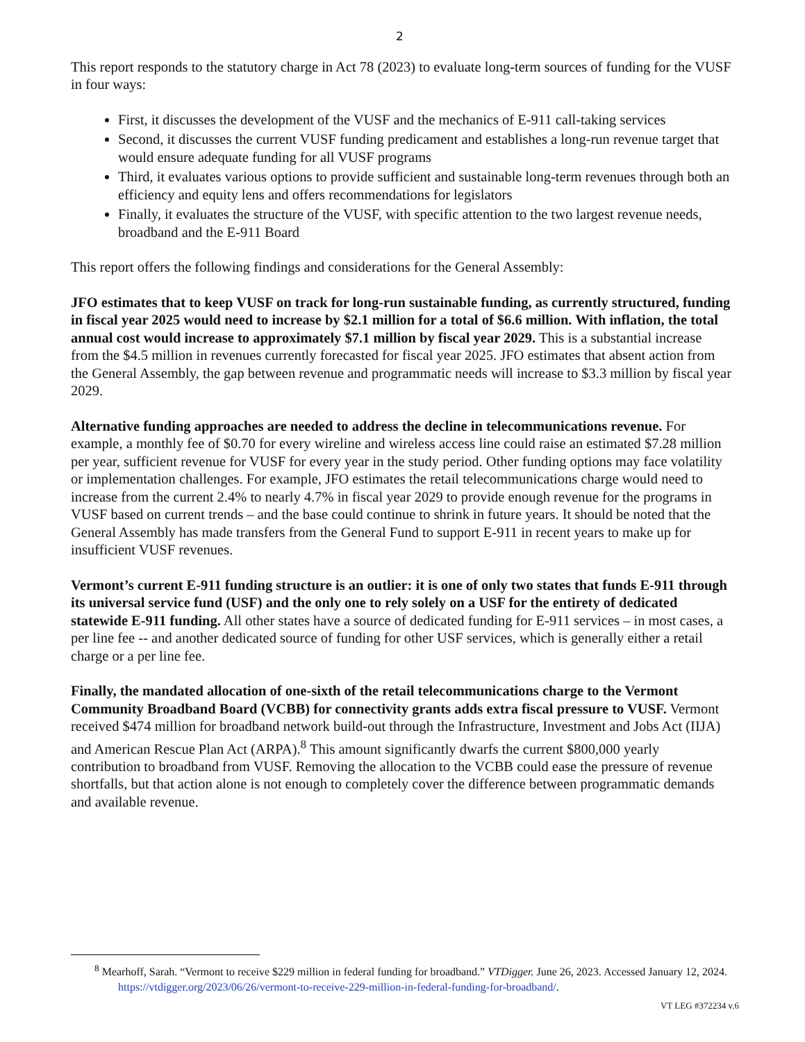2
This report responds to the statutory charge in Act 78 (2023) to evaluate long-term sources of funding for the VUSF in four ways:
First, it discusses the development of the VUSF and the mechanics of E-911 call-taking services
Second, it discusses the current VUSF funding predicament and establishes a long-run revenue target that would ensure adequate funding for all VUSF programs
Third, it evaluates various options to provide sufficient and sustainable long-term revenues through both an efficiency and equity lens and offers recommendations for legislators
Finally, it evaluates the structure of the VUSF, with specific attention to the two largest revenue needs, broadband and the E-911 Board
This report offers the following findings and considerations for the General Assembly:
JFO estimates that to keep VUSF on track for long-run sustainable funding, as currently structured, funding in fiscal year 2025 would need to increase by $2.1 million for a total of $6.6 million. With inflation, the total annual cost would increase to approximately $7.1 million by fiscal year 2029. This is a substantial increase from the $4.5 million in revenues currently forecasted for fiscal year 2025. JFO estimates that absent action from the General Assembly, the gap between revenue and programmatic needs will increase to $3.3 million by fiscal year 2029.
Alternative funding approaches are needed to address the decline in telecommunications revenue. For example, a monthly fee of $0.70 for every wireline and wireless access line could raise an estimated $7.28 million per year, sufficient revenue for VUSF for every year in the study period. Other funding options may face volatility or implementation challenges. For example, JFO estimates the retail telecommunications charge would need to increase from the current 2.4% to nearly 4.7% in fiscal year 2029 to provide enough revenue for the programs in VUSF based on current trends – and the base could continue to shrink in future years. It should be noted that the General Assembly has made transfers from the General Fund to support E-911 in recent years to make up for insufficient VUSF revenues.
Vermont’s current E-911 funding structure is an outlier: it is one of only two states that funds E-911 through its universal service fund (USF) and the only one to rely solely on a USF for the entirety of dedicated statewide E-911 funding. All other states have a source of dedicated funding for E-911 services – in most cases, a per line fee -- and another dedicated source of funding for other USF services, which is generally either a retail charge or a per line fee.
Finally, the mandated allocation of one-sixth of the retail telecommunications charge to the Vermont Community Broadband Board (VCBB) for connectivity grants adds extra fiscal pressure to VUSF. Vermont received $474 million for broadband network build-out through the Infrastructure, Investment and Jobs Act (IIJA) and American Rescue Plan Act (ARPA).<sup>8</sup> This amount significantly dwarfs the current $800,000 yearly contribution to broadband from VUSF. Removing the allocation to the VCBB could ease the pressure of revenue shortfalls, but that action alone is not enough to completely cover the difference between programmatic demands and available revenue.
<sup>8</sup> Mearhoff, Sarah. “Vermont to receive $229 million in federal funding for broadband.” VTDigger. June 26, 2023. Accessed January 12, 2024. https://vtdigger.org/2023/06/26/vermont-to-receive-229-million-in-federal-funding-for-broadband/.
VT LEG #372234 v.6